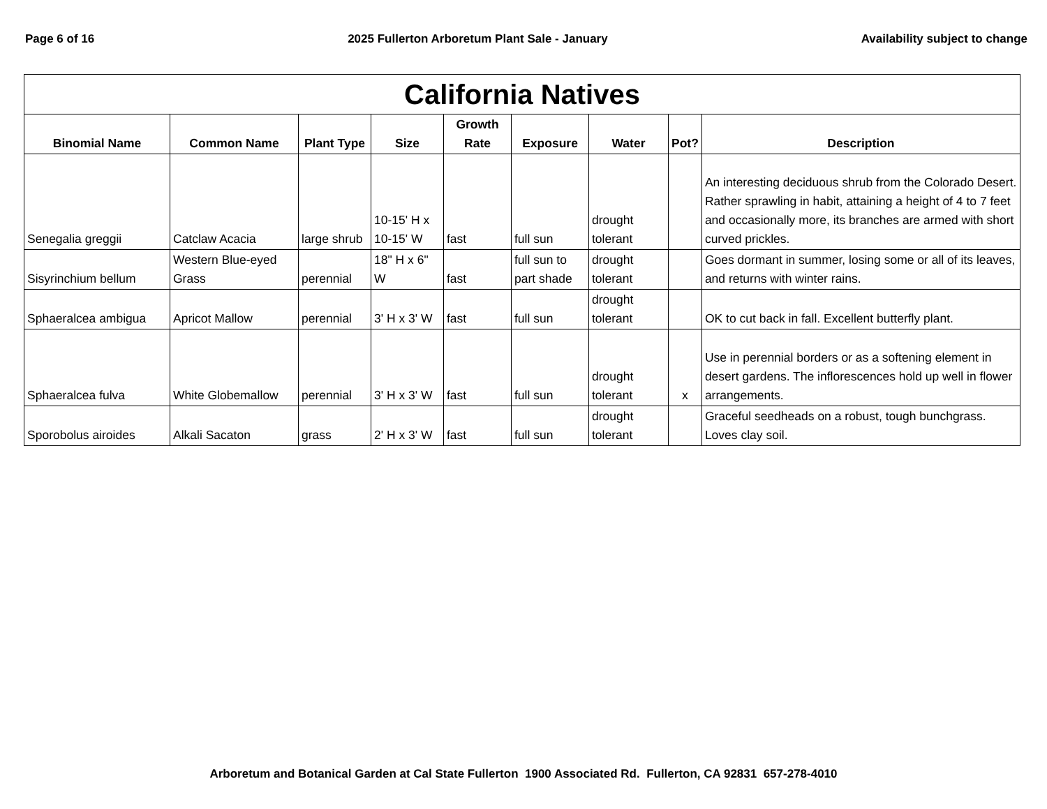Page 6 of 16 2025 Fullerton Arboretum Plant Sale - January Availability subject to change
| California Natives | | | | | | | | |
| --- | --- | --- | --- | --- | --- | --- | --- | --- |
| Binomial Name | Common Name | Plant Type | Size | Growth Rate | Exposure | Water | Pot? | Description |
| Senegalia greggii | Catclaw Acacia | large shrub | 10-15' H x 10-15' W | fast | full sun | drought tolerant | | An interesting deciduous shrub from the Colorado Desert. Rather sprawling in habit, attaining a height of 4 to 7 feet and occasionally more, its branches are armed with short curved prickles. |
| Sisyrinchium bellum | Western Blue-eyed Grass | perennial | 18" H x 6" W | fast | full sun to part shade | drought tolerant | | Goes dormant in summer, losing some or all of its leaves, and returns with winter rains. |
| Sphaeralcea ambigua | Apricot Mallow | perennial | 3' H x 3' W | fast | full sun | drought tolerant | | OK to cut back in fall. Excellent butterfly plant. |
| Sphaeralcea fulva | White Globemallow | perennial | 3' H x 3' W | fast | full sun | drought tolerant | x | Use in perennial borders or as a softening element in desert gardens. The inflorescences hold up well in flower arrangements. |
| Sporobolus airoides | Alkali Sacaton | grass | 2' H x 3' W | fast | full sun | drought tolerant | | Graceful seedheads on a robust, tough bunchgrass. Loves clay soil. |
Arboretum and Botanical Garden at Cal State Fullerton 1900 Associated Rd. Fullerton, CA 92831 657-278-4010